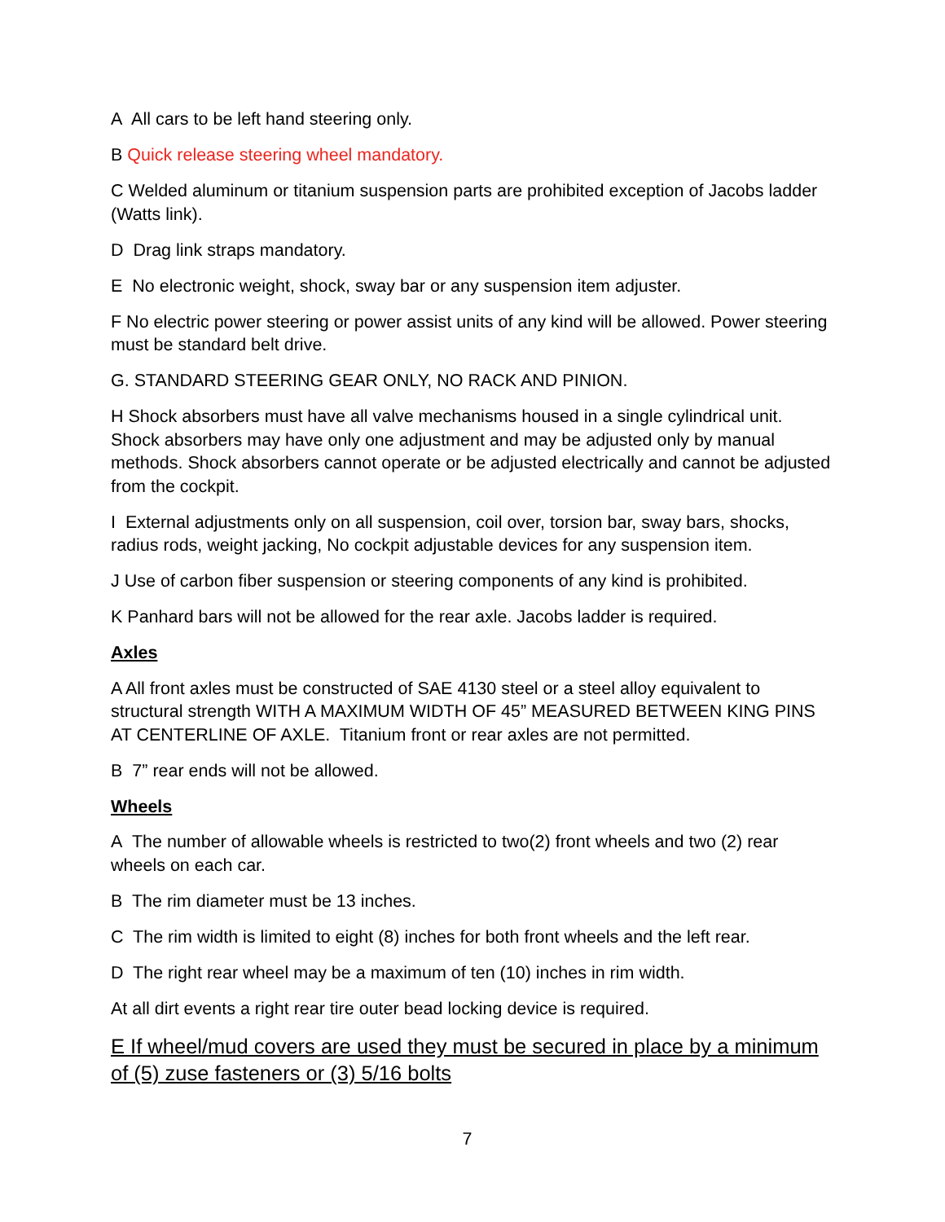A All cars to be left hand steering only.
B Quick release steering wheel mandatory.
C Welded aluminum or titanium suspension parts are prohibited exception of Jacobs ladder (Watts link).
D Drag link straps mandatory.
E No electronic weight, shock, sway bar or any suspension item adjuster.
F No electric power steering or power assist units of any kind will be allowed. Power steering must be standard belt drive.
G. STANDARD STEERING GEAR ONLY, NO RACK AND PINION.
H Shock absorbers must have all valve mechanisms housed in a single cylindrical unit. Shock absorbers may have only one adjustment and may be adjusted only by manual methods. Shock absorbers cannot operate or be adjusted electrically and cannot be adjusted from the cockpit.
I External adjustments only on all suspension, coil over, torsion bar, sway bars, shocks, radius rods, weight jacking, No cockpit adjustable devices for any suspension item.
J Use of carbon fiber suspension or steering components of any kind is prohibited.
K Panhard bars will not be allowed for the rear axle. Jacobs ladder is required.
Axles
A All front axles must be constructed of SAE 4130 steel or a steel alloy equivalent to structural strength WITH A MAXIMUM WIDTH OF 45” MEASURED BETWEEN KING PINS AT CENTERLINE OF AXLE. Titanium front or rear axles are not permitted.
B 7” rear ends will not be allowed.
Wheels
A The number of allowable wheels is restricted to two(2) front wheels and two (2) rear wheels on each car.
B The rim diameter must be 13 inches.
C The rim width is limited to eight (8) inches for both front wheels and the left rear.
D The right rear wheel may be a maximum of ten (10) inches in rim width.
At all dirt events a right rear tire outer bead locking device is required.
E If wheel/mud covers are used they must be secured in place by a minimum of (5) zuse fasteners or (3) 5/16 bolts
7